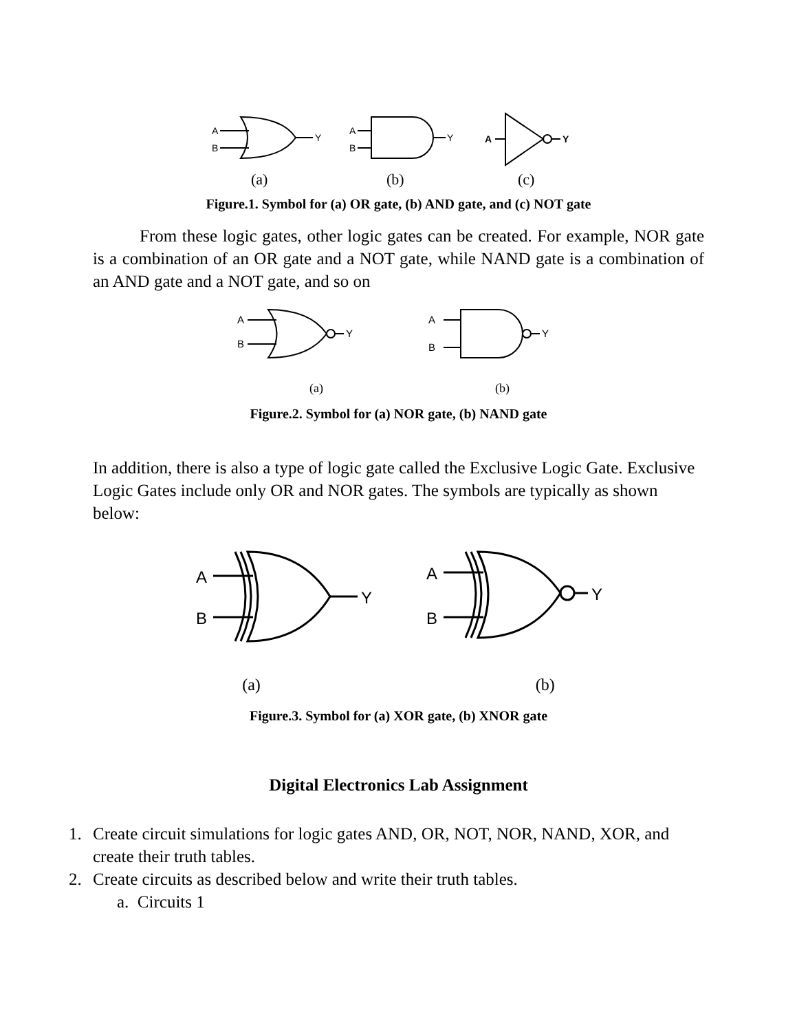A
B
Y
A
B
Y
A
Y
(a)
(b)
(c)
Figure.1. Symbol for (a) OR gate, (b) AND gate, and (c) NOT gate
From these logic gates, other logic gates can be created. For example, NOR gate is a combination of an OR gate and a NOT gate, while NAND gate is a combination of an AND gate and a NOT gate, and so on
A
B
Y
A
B
Y
(a)
(b)
Figure.2. Symbol for (a) NOR gate, (b) NAND gate
In addition, there is also a type of logic gate called the Exclusive Logic Gate. Exclusive Logic Gates include only OR and NOR gates. The symbols are typically as shown below:
A
B
Y
A
B
Y
(a) (b)
Figure.3. Symbol for (a) XOR gate, (b) XNOR gate
Digital Electronics Lab Assignment
1. Create circuit simulations for logic gates AND, OR, NOT, NOR, NAND, XOR, and create their truth tables.
2. Create circuits as described below and write their truth tables.
a. Circuits 1